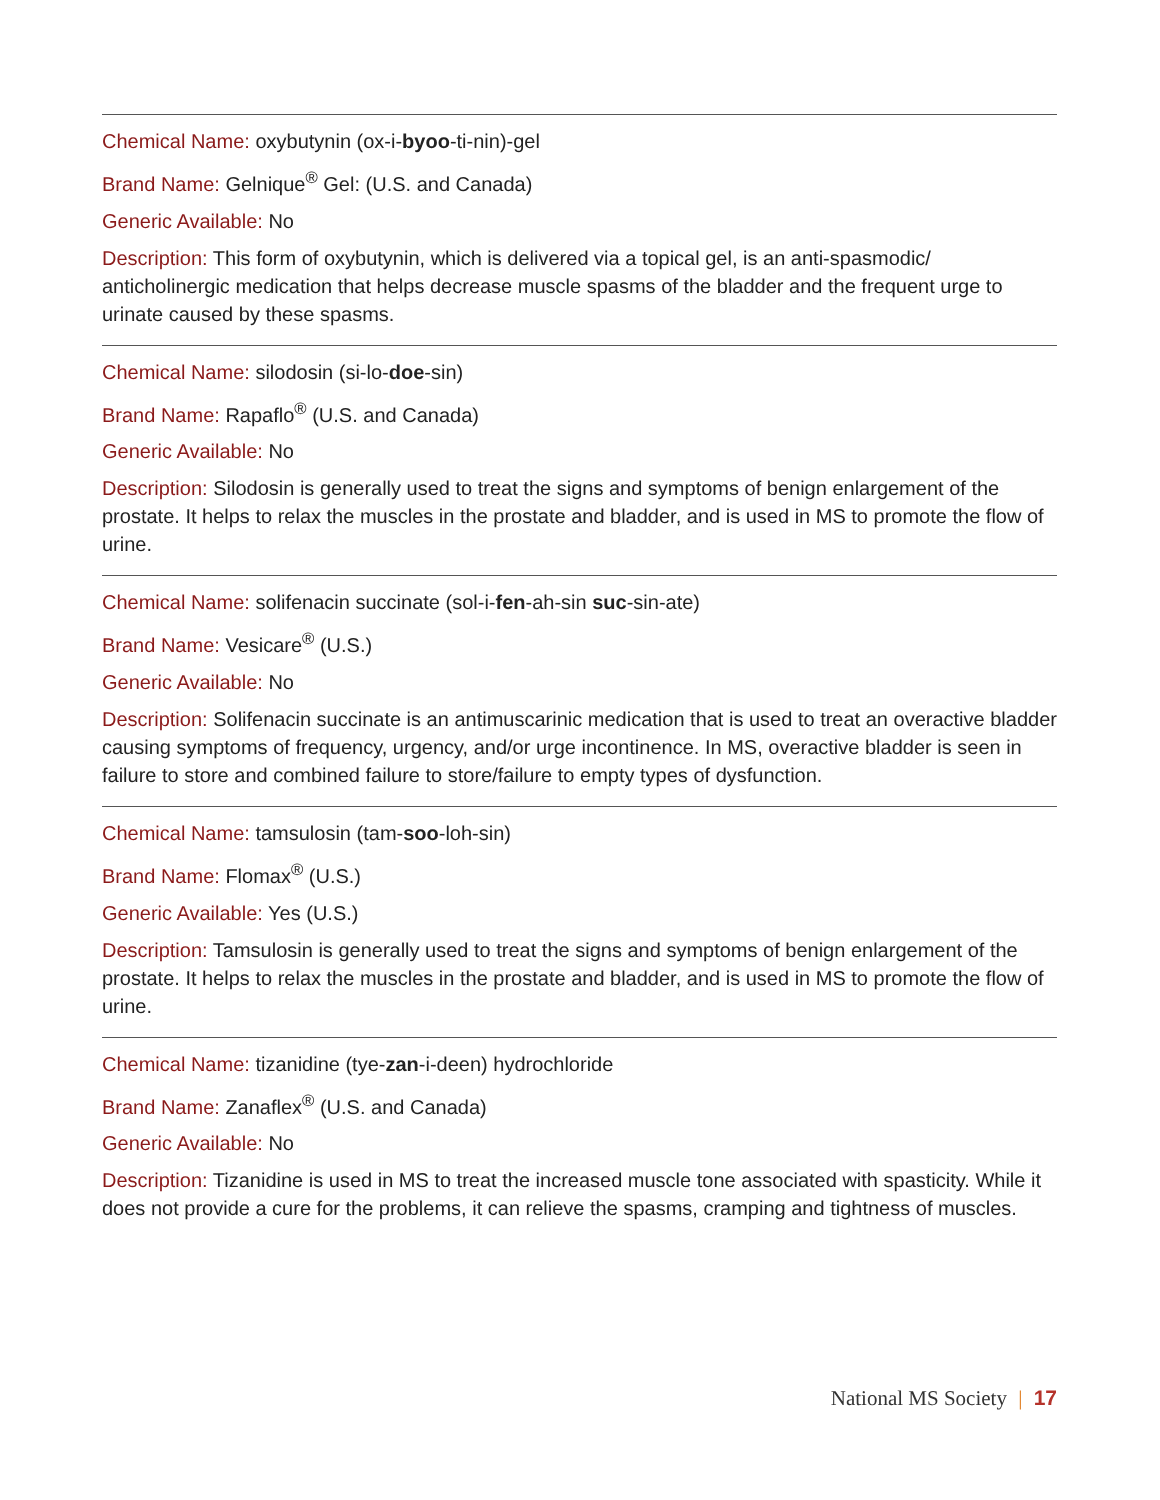Chemical Name: oxybutynin (ox-i-byoo-ti-nin)-gel
Brand Name: Gelnique<sup>®</sup> Gel: (U.S. and Canada)
Generic Available: No
Description: This form of oxybutynin, which is delivered via a topical gel, is an anti-spasmodic/ anticholinergic medication that helps decrease muscle spasms of the bladder and the frequent urge to urinate caused by these spasms.
Chemical Name: silodosin (si-lo-doe-sin)
Brand Name: Rapaflo<sup>®</sup> (U.S. and Canada)
Generic Available: No
Description: Silodosin is generally used to treat the signs and symptoms of benign enlargement of the prostate. It helps to relax the muscles in the prostate and bladder, and is used in MS to promote the flow of urine.
Chemical Name: solifenacin succinate (sol-i-fen-ah-sin suc-sin-ate)
Brand Name: Vesicare<sup>®</sup> (U.S.)
Generic Available: No
Description: Solifenacin succinate is an antimuscarinic medication that is used to treat an overactive bladder causing symptoms of frequency, urgency, and/or urge incontinence. In MS, overactive bladder is seen in failure to store and combined failure to store/failure to empty types of dysfunction.
Chemical Name: tamsulosin (tam-soo-loh-sin)
Brand Name: Flomax<sup>®</sup> (U.S.)
Generic Available: Yes (U.S.)
Description: Tamsulosin is generally used to treat the signs and symptoms of benign enlargement of the prostate. It helps to relax the muscles in the prostate and bladder, and is used in MS to promote the flow of urine.
Chemical Name: tizanidine (tye-zan-i-deen) hydrochloride
Brand Name: Zanaflex<sup>®</sup> (U.S. and Canada)
Generic Available: No
Description: Tizanidine is used in MS to treat the increased muscle tone associated with spasticity. While it does not provide a cure for the problems, it can relieve the spasms, cramping and tightness of muscles.
National MS Society | 17